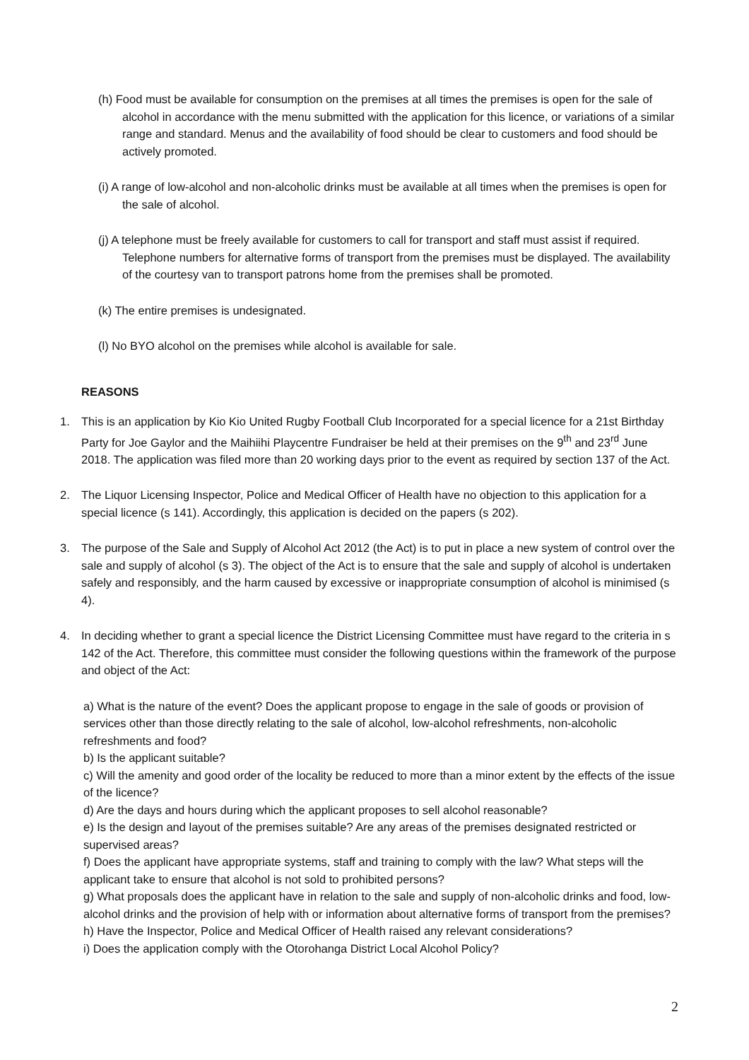(h) Food must be available for consumption on the premises at all times the premises is open for the sale of alcohol in accordance with the menu submitted with the application for this licence, or variations of a similar range and standard. Menus and the availability of food should be clear to customers and food should be actively promoted.
(i) A range of low-alcohol and non-alcoholic drinks must be available at all times when the premises is open for the sale of alcohol.
(j) A telephone must be freely available for customers to call for transport and staff must assist if required. Telephone numbers for alternative forms of transport from the premises must be displayed. The availability of the courtesy van to transport patrons home from the premises shall be promoted.
(k) The entire premises is undesignated.
(l) No BYO alcohol on the premises while alcohol is available for sale.
REASONS
1. This is an application by Kio Kio United Rugby Football Club Incorporated for a special licence for a 21st Birthday Party for Joe Gaylor and the Maihiihi Playcentre Fundraiser be held at their premises on the 9<sup>th</sup> and 23<sup>rd</sup> June 2018. The application was filed more than 20 working days prior to the event as required by section 137 of the Act.
2. The Liquor Licensing Inspector, Police and Medical Officer of Health have no objection to this application for a special licence (s 141). Accordingly, this application is decided on the papers (s 202).
3. The purpose of the Sale and Supply of Alcohol Act 2012 (the Act) is to put in place a new system of control over the sale and supply of alcohol (s 3). The object of the Act is to ensure that the sale and supply of alcohol is undertaken safely and responsibly, and the harm caused by excessive or inappropriate consumption of alcohol is minimised (s 4).
4. In deciding whether to grant a special licence the District Licensing Committee must have regard to the criteria in s 142 of the Act. Therefore, this committee must consider the following questions within the framework of the purpose and object of the Act:
a) What is the nature of the event? Does the applicant propose to engage in the sale of goods or provision of services other than those directly relating to the sale of alcohol, low-alcohol refreshments, non-alcoholic refreshments and food?
b) Is the applicant suitable?
c) Will the amenity and good order of the locality be reduced to more than a minor extent by the effects of the issue of the licence?
d) Are the days and hours during which the applicant proposes to sell alcohol reasonable?
e) Is the design and layout of the premises suitable? Are any areas of the premises designated restricted or supervised areas?
f) Does the applicant have appropriate systems, staff and training to comply with the law? What steps will the applicant take to ensure that alcohol is not sold to prohibited persons?
g) What proposals does the applicant have in relation to the sale and supply of non-alcoholic drinks and food, low-alcohol drinks and the provision of help with or information about alternative forms of transport from the premises?
h) Have the Inspector, Police and Medical Officer of Health raised any relevant considerations?
i) Does the application comply with the Otorohanga District Local Alcohol Policy?
2